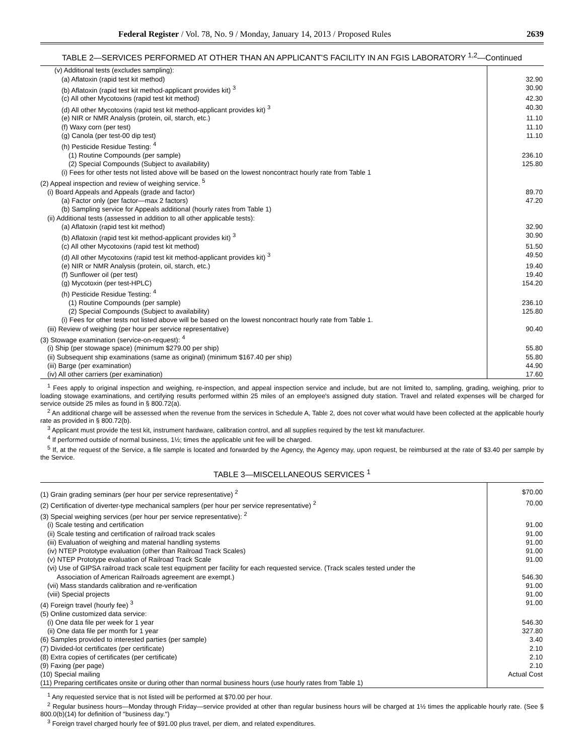Federal Register / Vol. 78, No. 9 / Monday, January 14, 2013 / Proposed Rules 2639
TABLE 2—SERVICES PERFORMED AT OTHER THAN AN APPLICANT'S FACILITY IN AN FGIS LABORATORY <sup>1,2</sup>—Continued
| (v) Additional tests (excludes sampling): | |
| (a) Aflatoxin (rapid test kit method) | 32.90 |
| (b) Aflatoxin (rapid test kit method-applicant provides kit) <sup>3</sup> | 30.90 |
| (c) All other Mycotoxins (rapid test kit method) | 42.30 |
| (d) All other Mycotoxins (rapid test kit method-applicant provides kit) <sup>3</sup> | 40.30 |
| (e) NIR or NMR Analysis (protein, oil, starch, etc.) | 11.10 |
| (f) Waxy corn (per test) | 11.10 |
| (g) Canola (per test-00 dip test) | 11.10 |
| (h) Pesticide Residue Testing: <sup>4</sup> | |
| (1) Routine Compounds (per sample) | 236.10 |
| (2) Special Compounds (Subject to availability) | 125.80 |
| (i) Fees for other tests not listed above will be based on the lowest noncontract hourly rate from Table 1 | |
| (2) Appeal inspection and review of weighing service. <sup>5</sup> | |
| (i) Board Appeals and Appeals (grade and factor) | 89.70 |
| (a) Factor only (per factor—max 2 factors) | 47.20 |
| (b) Sampling service for Appeals additional (hourly rates from Table 1) | |
| (ii) Additional tests (assessed in addition to all other applicable tests): | |
| (a) Aflatoxin (rapid test kit method) | 32.90 |
| (b) Aflatoxin (rapid test kit method-applicant provides kit) <sup>3</sup> | 30.90 |
| (c) All other Mycotoxins (rapid test kit method) | 51.50 |
| (d) All other Mycotoxins (rapid test kit method-applicant provides kit) <sup>3</sup> | 49.50 |
| (e) NIR or NMR Analysis (protein, oil, starch, etc.) | 19.40 |
| (f) Sunflower oil (per test) | 19.40 |
| (g) Mycotoxin (per test-HPLC) | 154.20 |
| (h) Pesticide Residue Testing: <sup>4</sup> | |
| (1) Routine Compounds (per sample) | 236.10 |
| (2) Special Compounds (Subject to availability) | 125.80 |
| (i) Fees for other tests not listed above will be based on the lowest noncontract hourly rate from Table 1. | |
| (iii) Review of weighing (per hour per service representative) | 90.40 |
| (3) Stowage examination (service-on-request): <sup>4</sup> | |
| (i) Ship (per stowage space) (minimum $279.00 per ship) | 55.80 |
| (ii) Subsequent ship examinations (same as original) (minimum $167.40 per ship) | 55.80 |
| (iii) Barge (per examination) | 44.90 |
| (iv) All other carriers (per examination) | 17.60 |
<sup>1</sup> Fees apply to original inspection and weighing, re-inspection, and appeal inspection service and include, but are not limited to, sampling, grading, weighing, prior to loading stowage examinations, and certifying results performed within 25 miles of an employee's assigned duty station. Travel and related expenses will be charged for service outside 25 miles as found in § 800.72(a).
<sup>2</sup> An additional charge will be assessed when the revenue from the services in Schedule A, Table 2, does not cover what would have been collected at the applicable hourly rate as provided in § 800.72(b).
<sup>3</sup> Applicant must provide the test kit, instrument hardware, calibration control, and all supplies required by the test kit manufacturer.
<sup>4</sup> If performed outside of normal business, 1½; times the applicable unit fee will be charged.
<sup>5</sup> If, at the request of the Service, a file sample is located and forwarded by the Agency, the Agency may, upon request, be reimbursed at the rate of $3.40 per sample by the Service.
TABLE 3—MISCELLANEOUS SERVICES <sup>1</sup>
| (1) Grain grading seminars (per hour per service representative) <sup>2</sup> | $70.00 |
| (2) Certification of diverter-type mechanical samplers (per hour per service representative) <sup>2</sup> | 70.00 |
| (3) Special weighing services (per hour per service representative): <sup>2</sup> | |
| (i) Scale testing and certification | 91.00 |
| (ii) Scale testing and certification of railroad track scales | 91.00 |
| (iii) Evaluation of weighing and material handling systems | 91.00 |
| (iv) NTEP Prototype evaluation (other than Railroad Track Scales) | 91.00 |
| (v) NTEP Prototype evaluation of Railroad Track Scale | 91.00 |
| (vi) Use of GIPSA railroad track scale test equipment per facility for each requested service. (Track scales tested under the Association of American Railroads agreement are exempt.) | 546.30 |
| (vii) Mass standards calibration and re-verification | 91.00 |
| (viii) Special projects | 91.00 |
| (4) Foreign travel (hourly fee) <sup>3</sup> | 91.00 |
| (5) Online customized data service: | |
| (i) One data file per week for 1 year | 546.30 |
| (ii) One data file per month for 1 year | 327.80 |
| (6) Samples provided to interested parties (per sample) | 3.40 |
| (7) Divided-lot certificates (per certificate) | 2.10 |
| (8) Extra copies of certificates (per certificate) | 2.10 |
| (9) Faxing (per page) | 2.10 |
| (10) Special mailing | Actual Cost |
| (11) Preparing certificates onsite or during other than normal business hours (use hourly rates from Table 1) | |
<sup>1</sup> Any requested service that is not listed will be performed at $70.00 per hour.
<sup>2</sup> Regular business hours—Monday through Friday—service provided at other than regular business hours will be charged at 1½ times the applicable hourly rate. (See § 800.0(b)(14) for definition of ''business day.'')
<sup>3</sup> Foreign travel charged hourly fee of $91.00 plus travel, per diem, and related expenditures.